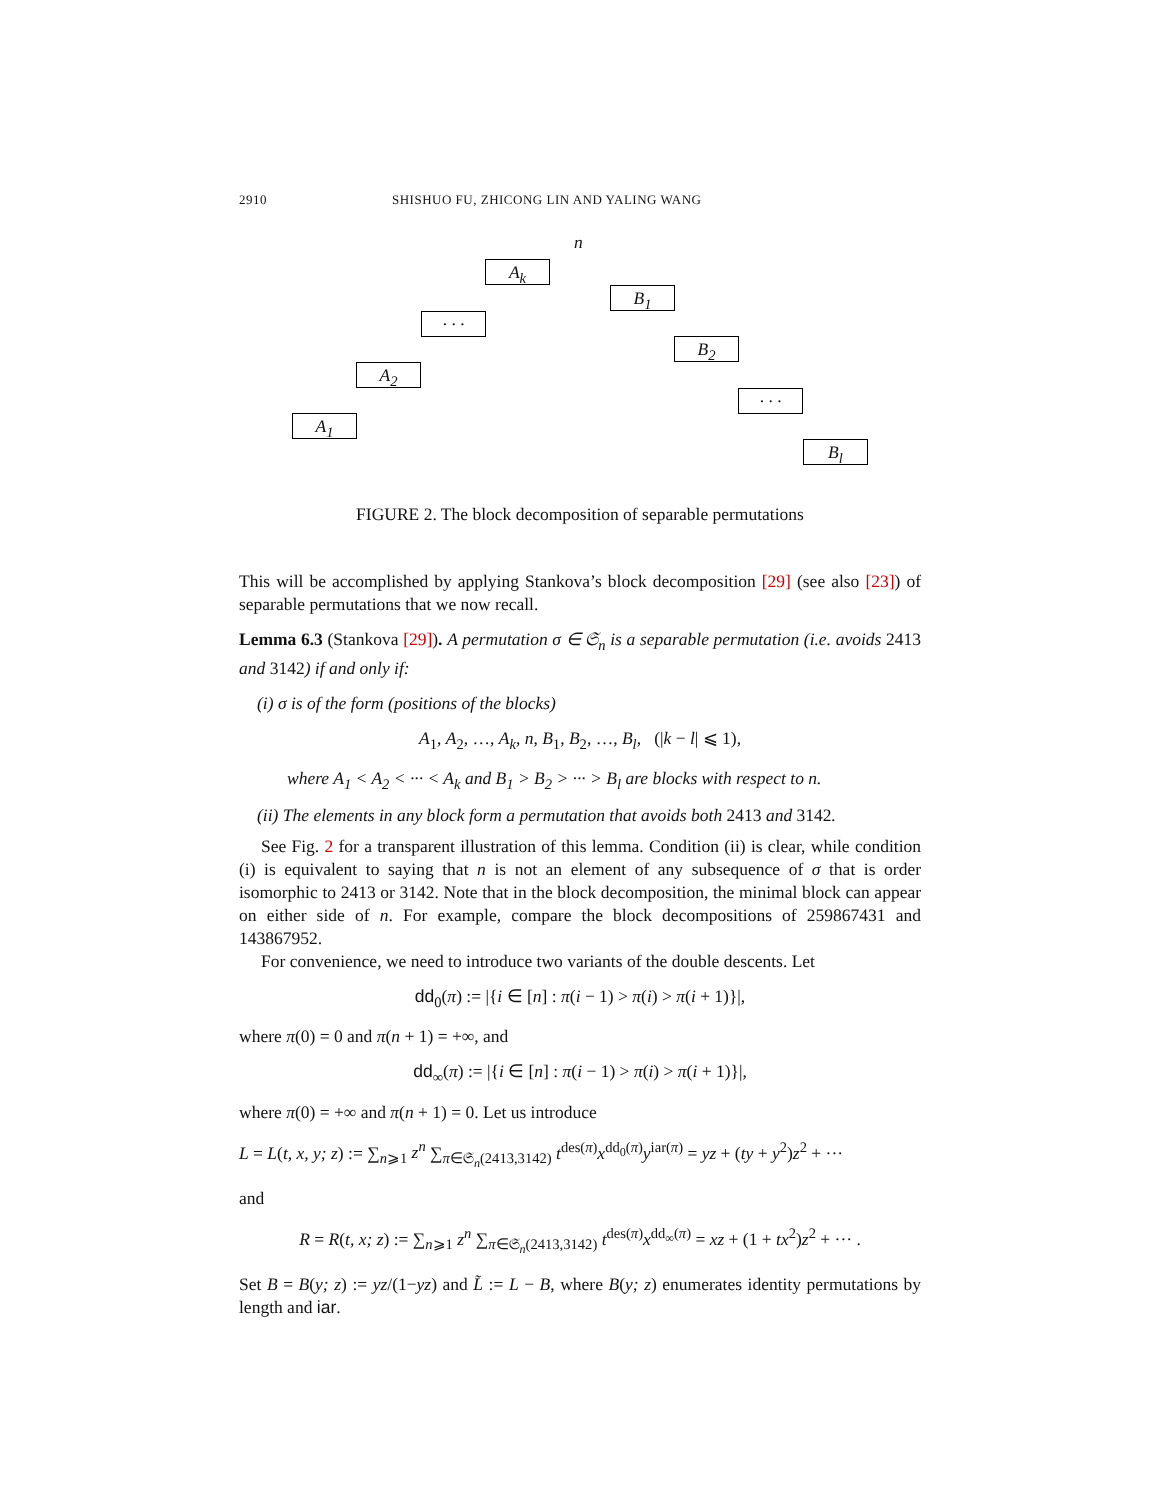2910 SHISHUO FU, ZHICONG LIN AND YALING WANG
n
A<sub>k</sub>
B<sub>1</sub>
· · ·
B<sub>2</sub>
A<sub>2</sub>
· · ·
A<sub>1</sub>
B<sub>l</sub>
FIGURE 2. The block decomposition of separable permutations
This will be accomplished by applying Stankova’s block decomposition [29] (see also [23]) of separable permutations that we now recall.
Lemma 6.3 (Stankova [29]). A permutation σ ∈ 𝔖<sub>n</sub> is a separable permutation (i.e. avoids 2413 and 3142) if and only if:
(i) σ is of the form (positions of the blocks)
A<sub>1</sub>, A<sub>2</sub>, …, A<sub>k</sub>, n, B<sub>1</sub>, B<sub>2</sub>, …, B<sub>l</sub>, (|k − l| ⩽ 1),
where A<sub>1</sub> < A<sub>2</sub> < ··· < A<sub>k</sub> and B<sub>1</sub> > B<sub>2</sub> > ··· > B<sub>l</sub> are blocks with respect to n.
(ii) The elements in any block form a permutation that avoids both 2413 and 3142.
See Fig. 2 for a transparent illustration of this lemma. Condition (ii) is clear, while condition (i) is equivalent to saying that n is not an element of any subsequence of σ that is order isomorphic to 2413 or 3142. Note that in the block decomposition, the minimal block can appear on either side of n. For example, compare the block decompositions of 259867431 and 143867952.
For convenience, we need to introduce two variants of the double descents. Let
dd<sub>0</sub>(π) := |{i ∈ [n] : π(i − 1) > π(i) > π(i + 1)}|,
where π(0) = 0 and π(n + 1) = +∞, and
dd<sub>∞</sub>(π) := |{i ∈ [n] : π(i − 1) > π(i) > π(i + 1)}|,
where π(0) = +∞ and π(n + 1) = 0. Let us introduce
L = L(t, x, y; z) := ∑<sub>n⩾1</sub> z<sup>n</sup> ∑<sub>π∈𝔖<sub>n</sub>(2413,3142)</sub> t<sup>des(π)</sup>x<sup>dd<sub>0</sub>(π)</sup>y<sup>iar(π)</sup> = yz + (ty + y<sup>2</sup>)z<sup>2</sup> + ···
and
R = R(t, x; z) := ∑<sub>n⩾1</sub> z<sup>n</sup> ∑<sub>π∈𝔖<sub>n</sub>(2413,3142)</sub> t<sup>des(π)</sup>x<sup>dd<sub>∞</sub>(π)</sup> = xz + (1 + tx<sup>2</sup>)z<sup>2</sup> + ··· .
Set B = B(y; z) := yz/(1−yz) and L̃ := L − B, where B(y; z) enumerates identity permutations by length and iar.